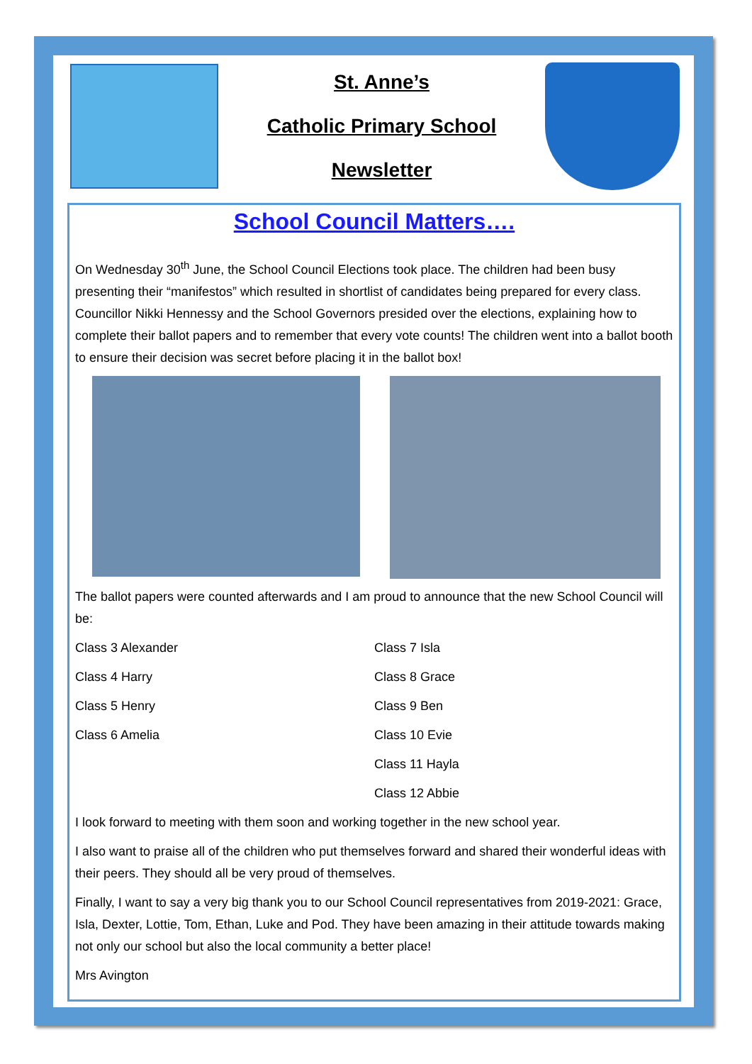St. Anne’s
Catholic Primary School
Newsletter
School Council Matters….
On Wednesday 30<sup>th</sup> June, the School Council Elections took place. The children had been busy presenting their “manifestos” which resulted in shortlist of candidates being prepared for every class. Councillor Nikki Hennessy and the School Governors presided over the elections, explaining how to complete their ballot papers and to remember that every vote counts! The children went into a ballot booth to ensure their decision was secret before placing it in the ballot box!
The ballot papers were counted afterwards and I am proud to announce that the new School Council will be:
Class 3 Alexander
Class 4 Harry
Class 5 Henry
Class 6 Amelia
Class 7 Isla
Class 8 Grace
Class 9 Ben
Class 10 Evie
Class 11 Hayla
Class 12 Abbie
I look forward to meeting with them soon and working together in the new school year.
I also want to praise all of the children who put themselves forward and shared their wonderful ideas with their peers. They should all be very proud of themselves.
Finally, I want to say a very big thank you to our School Council representatives from 2019-2021: Grace, Isla, Dexter, Lottie, Tom, Ethan, Luke and Pod. They have been amazing in their attitude towards making not only our school but also the local community a better place!
Mrs Avington